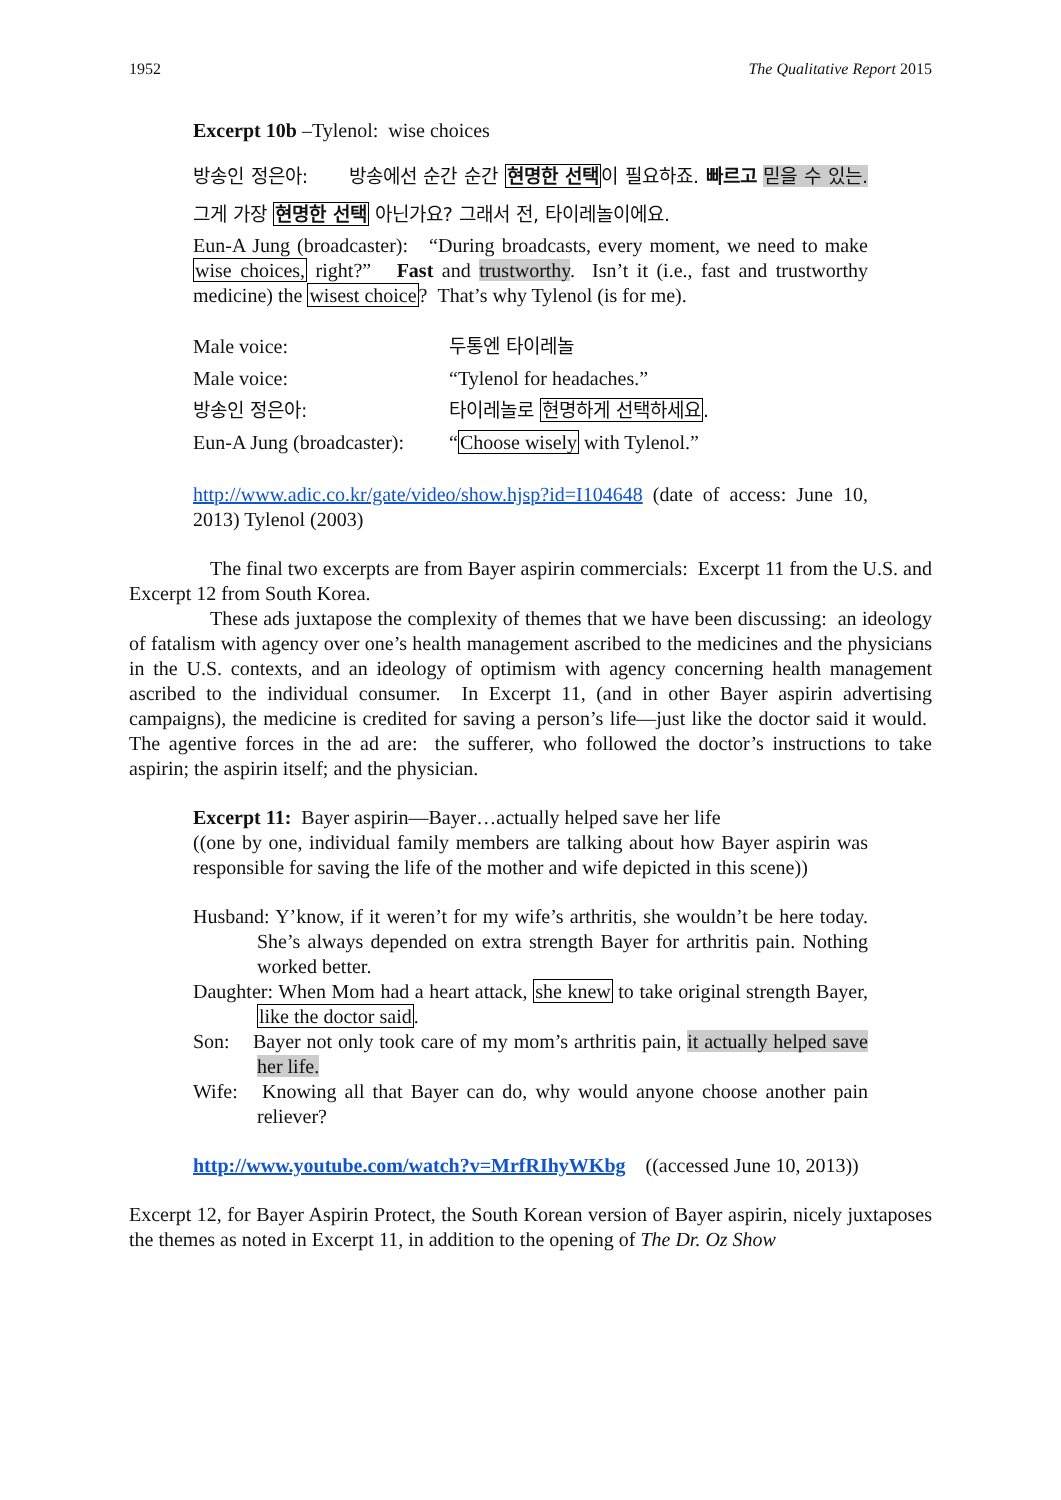1952 The Qualitative Report 2015
Excerpt 10b –Tylenol: wise choices
방송인 정은아: 방송에선 순간 순간 현명한 선택이 필요하죠. 빠르고 믿을 수 있는. 그게 가장 현명한 선택 아닌가요? 그래서 전, 타이레놀이에요.
Eun-A Jung (broadcaster): “During broadcasts, every moment, we need to make wise choices, right?” Fast and trustworthy. Isn’t it (i.e., fast and trustworthy medicine) the wisest choice? That’s why Tylenol (is for me).
| Male voice: | 두통엔 타이레놀 |
| Male voice: | “Tylenol for headaches.” |
| 방송인 정은아: | 타이레놀로 현명하게 선택하세요 . |
| Eun-A Jung (broadcaster): | “ Choose wisely with Tylenol.” |
http://www.adic.co.kr/gate/video/show.hjsp?id=I104648 (date of access: June 10, 2013) Tylenol (2003)
The final two excerpts are from Bayer aspirin commercials: Excerpt 11 from the U.S. and Excerpt 12 from South Korea.
These ads juxtapose the complexity of themes that we have been discussing: an ideology of fatalism with agency over one’s health management ascribed to the medicines and the physicians in the U.S. contexts, and an ideology of optimism with agency concerning health management ascribed to the individual consumer. In Excerpt 11, (and in other Bayer aspirin advertising campaigns), the medicine is credited for saving a person’s life—just like the doctor said it would. The agentive forces in the ad are: the sufferer, who followed the doctor’s instructions to take aspirin; the aspirin itself; and the physician.
Excerpt 11: Bayer aspirin—Bayer…actually helped save her life
((one by one, individual family members are talking about how Bayer aspirin was responsible for saving the life of the mother and wife depicted in this scene))
Husband: Y’know, if it weren’t for my wife’s arthritis, she wouldn’t be here today. She’s always depended on extra strength Bayer for arthritis pain. Nothing worked better.
Daughter: When Mom had a heart attack, she knew to take original strength Bayer, like the doctor said.
Son: Bayer not only took care of my mom’s arthritis pain, it actually helped save her life.
Wife: Knowing all that Bayer can do, why would anyone choose another pain reliever?
http://www.youtube.com/watch?v=MrfRIhyWKbg ((accessed June 10, 2013))
Excerpt 12, for Bayer Aspirin Protect, the South Korean version of Bayer aspirin, nicely juxtaposes the themes as noted in Excerpt 11, in addition to the opening of The Dr. Oz Show